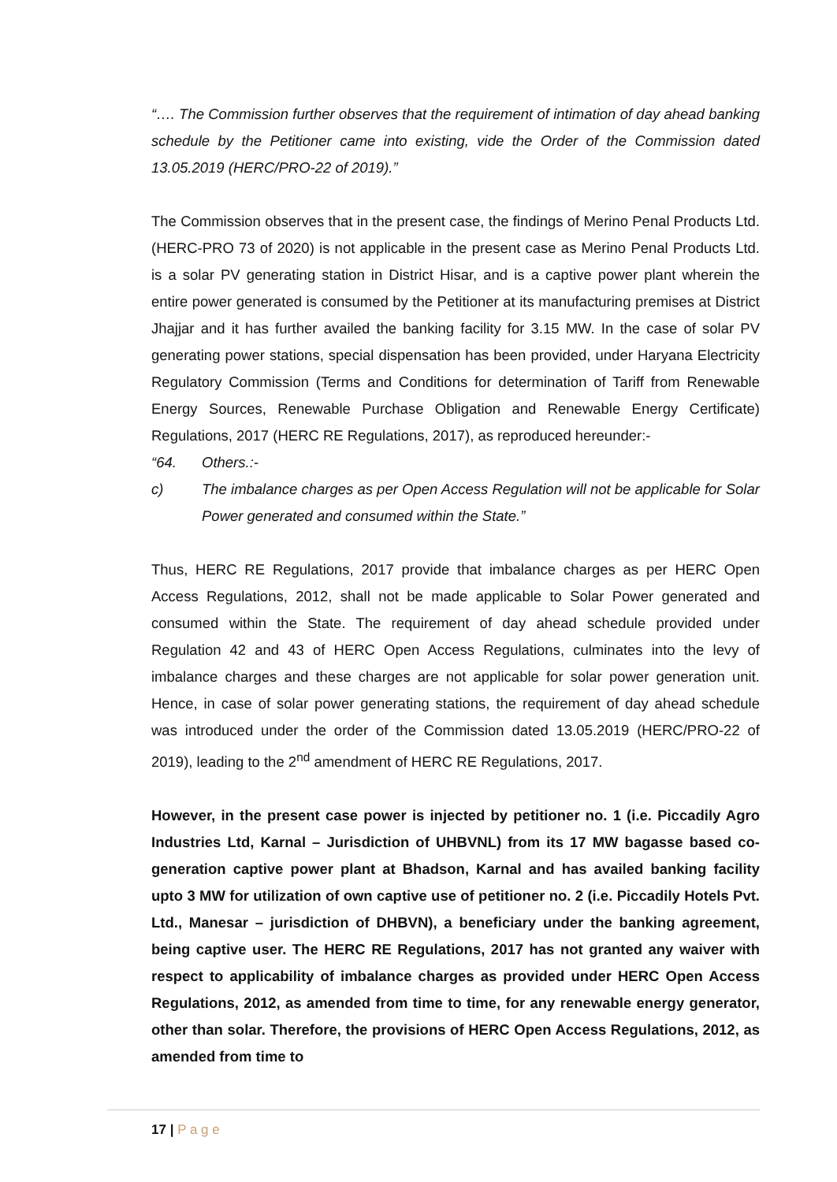“…. The Commission further observes that the requirement of intimation of day ahead banking schedule by the Petitioner came into existing, vide the Order of the Commission dated 13.05.2019 (HERC/PRO-22 of 2019).”
The Commission observes that in the present case, the findings of Merino Penal Products Ltd. (HERC-PRO 73 of 2020) is not applicable in the present case as Merino Penal Products Ltd. is a solar PV generating station in District Hisar, and is a captive power plant wherein the entire power generated is consumed by the Petitioner at its manufacturing premises at District Jhajjar and it has further availed the banking facility for 3.15 MW. In the case of solar PV generating power stations, special dispensation has been provided, under Haryana Electricity Regulatory Commission (Terms and Conditions for determination of Tariff from Renewable Energy Sources, Renewable Purchase Obligation and Renewable Energy Certificate) Regulations, 2017 (HERC RE Regulations, 2017), as reproduced hereunder:-
“64. Others.:-
c) The imbalance charges as per Open Access Regulation will not be applicable for Solar Power generated and consumed within the State.”
Thus, HERC RE Regulations, 2017 provide that imbalance charges as per HERC Open Access Regulations, 2012, shall not be made applicable to Solar Power generated and consumed within the State. The requirement of day ahead schedule provided under Regulation 42 and 43 of HERC Open Access Regulations, culminates into the levy of imbalance charges and these charges are not applicable for solar power generation unit. Hence, in case of solar power generating stations, the requirement of day ahead schedule was introduced under the order of the Commission dated 13.05.2019 (HERC/PRO-22 of 2019), leading to the 2<sup>nd</sup> amendment of HERC RE Regulations, 2017.
However, in the present case power is injected by petitioner no. 1 (i.e. Piccadily Agro Industries Ltd, Karnal – Jurisdiction of UHBVNL) from its 17 MW bagasse based co-generation captive power plant at Bhadson, Karnal and has availed banking facility upto 3 MW for utilization of own captive use of petitioner no. 2 (i.e. Piccadily Hotels Pvt. Ltd., Manesar – jurisdiction of DHBVN), a beneficiary under the banking agreement, being captive user. The HERC RE Regulations, 2017 has not granted any waiver with respect to applicability of imbalance charges as provided under HERC Open Access Regulations, 2012, as amended from time to time, for any renewable energy generator, other than solar. Therefore, the provisions of HERC Open Access Regulations, 2012, as amended from time to
17 | P a g e